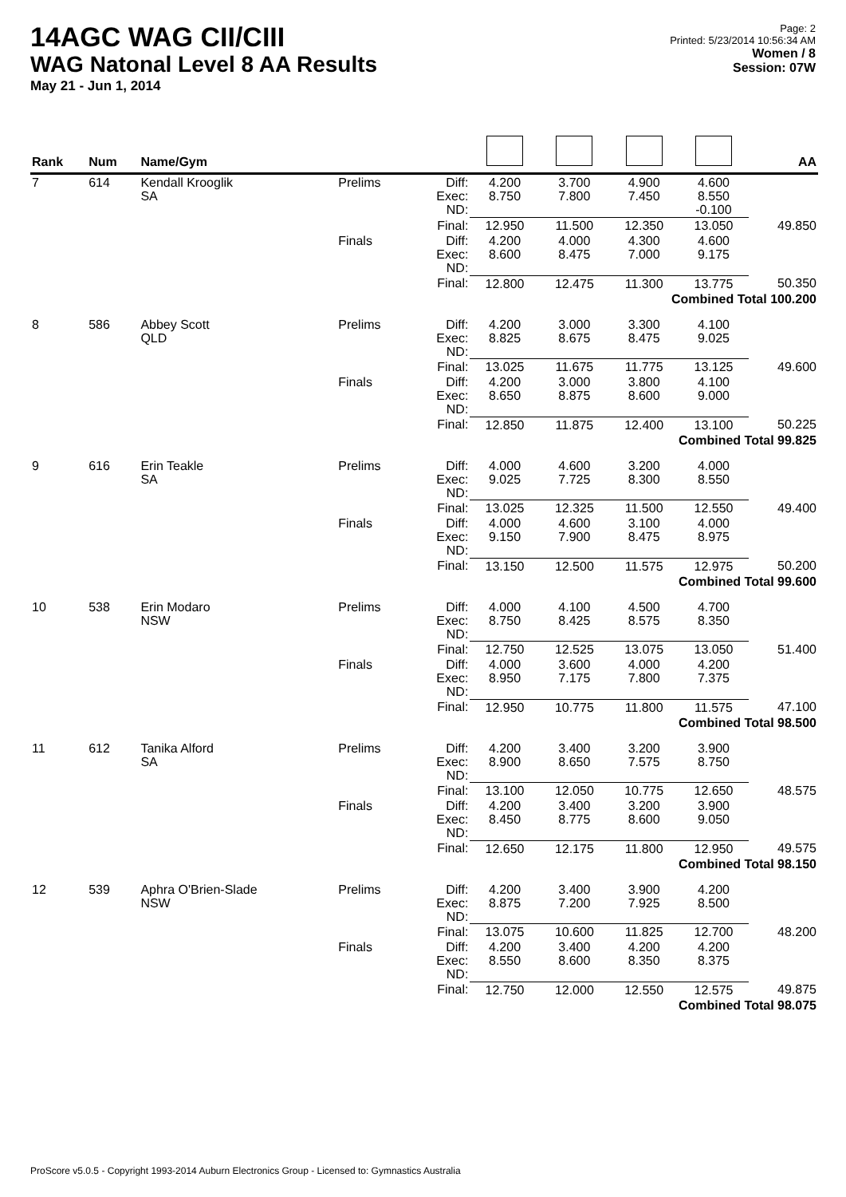14AGC WAG CII/CIII
WAG Natonal Level 8 AA Results
May 21 - Jun 1, 2014
Page: 2
Printed: 5/23/2014 10:56:34 AM
Women / 8
Session: 07W
| Rank | Num | Name/Gym | | | | | | | AA |
| --- | --- | --- | --- | --- | --- | --- | --- | --- | --- |
| 7 | 614 | Kendall Krooglik SA | Prelims | Diff: Exec: ND: | 4.200 8.750 | 3.700 7.800 | 4.900 7.450 | 4.600 8.550 -0.100 | |
| | | | | Final: | 12.950 | 11.500 | 12.350 | 13.050 | 49.850 |
| | | | Finals | Diff: Exec: ND: | 4.200 8.600 | 4.000 8.475 | 4.300 7.000 | 4.600 9.175 | |
| | | | | Final: | 12.800 | 12.475 | 11.300 | 13.775 | 50.350 |
| Combined Total 100.200 | | | | | | | | | |
| 8 | 586 | Abbey Scott QLD | Prelims | Diff: Exec: ND: | 4.200 8.825 | 3.000 8.675 | 3.300 8.475 | 4.100 9.025 | |
| | | | | Final: | 13.025 | 11.675 | 11.775 | 13.125 | 49.600 |
| | | | Finals | Diff: Exec: ND: | 4.200 8.650 | 3.000 8.875 | 3.800 8.600 | 4.100 9.000 | |
| | | | | Final: | 12.850 | 11.875 | 12.400 | 13.100 | 50.225 |
| Combined Total 99.825 | | | | | | | | | |
| 9 | 616 | Erin Teakle SA | Prelims | Diff: Exec: ND: | 4.000 9.025 | 4.600 7.725 | 3.200 8.300 | 4.000 8.550 | |
| | | | | Final: | 13.025 | 12.325 | 11.500 | 12.550 | 49.400 |
| | | | Finals | Diff: Exec: ND: | 4.000 9.150 | 4.600 7.900 | 3.100 8.475 | 4.000 8.975 | |
| | | | | Final: | 13.150 | 12.500 | 11.575 | 12.975 | 50.200 |
| Combined Total 99.600 | | | | | | | | | |
| 10 | 538 | Erin Modaro NSW | Prelims | Diff: Exec: ND: | 4.000 8.750 | 4.100 8.425 | 4.500 8.575 | 4.700 8.350 | |
| | | | | Final: | 12.750 | 12.525 | 13.075 | 13.050 | 51.400 |
| | | | Finals | Diff: Exec: ND: | 4.000 8.950 | 3.600 7.175 | 4.000 7.800 | 4.200 7.375 | |
| | | | | Final: | 12.950 | 10.775 | 11.800 | 11.575 | 47.100 |
| Combined Total 98.500 | | | | | | | | | |
| 11 | 612 | Tanika Alford SA | Prelims | Diff: Exec: ND: | 4.200 8.900 | 3.400 8.650 | 3.200 7.575 | 3.900 8.750 | |
| | | | | Final: | 13.100 | 12.050 | 10.775 | 12.650 | 48.575 |
| | | | Finals | Diff: Exec: ND: | 4.200 8.450 | 3.400 8.775 | 3.200 8.600 | 3.900 9.050 | |
| | | | | Final: | 12.650 | 12.175 | 11.800 | 12.950 | 49.575 |
| Combined Total 98.150 | | | | | | | | | |
| 12 | 539 | Aphra O'Brien-Slade NSW | Prelims | Diff: Exec: ND: | 4.200 8.875 | 3.400 7.200 | 3.900 7.925 | 4.200 8.500 | |
| | | | | Final: | 13.075 | 10.600 | 11.825 | 12.700 | 48.200 |
| | | | Finals | Diff: Exec: ND: | 4.200 8.550 | 3.400 8.600 | 4.200 8.350 | 4.200 8.375 | |
| | | | | Final: | 12.750 | 12.000 | 12.550 | 12.575 | 49.875 |
| Combined Total 98.075 | | | | | | | | | |
ProScore v5.0.5 - Copyright 1993-2014 Auburn Electronics Group - Licensed to: Gymnastics Australia